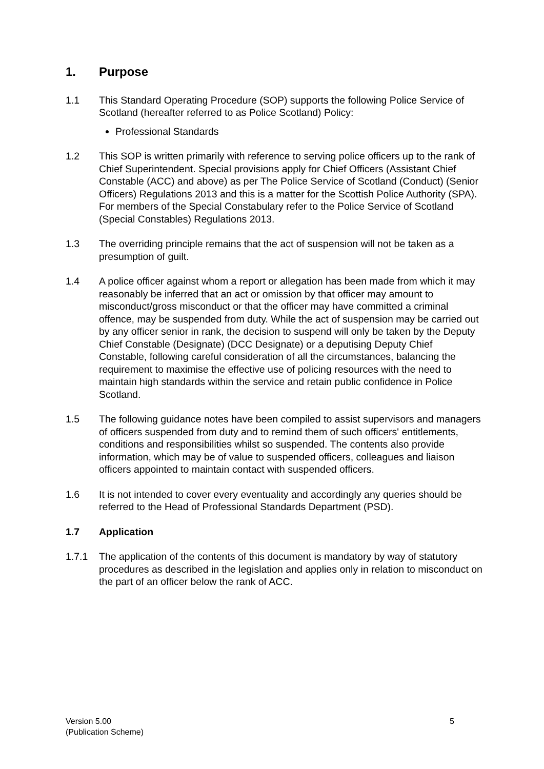1. Purpose
1.1 This Standard Operating Procedure (SOP) supports the following Police Service of Scotland (hereafter referred to as Police Scotland) Policy:
Professional Standards
1.2 This SOP is written primarily with reference to serving police officers up to the rank of Chief Superintendent. Special provisions apply for Chief Officers (Assistant Chief Constable (ACC) and above) as per The Police Service of Scotland (Conduct) (Senior Officers) Regulations 2013 and this is a matter for the Scottish Police Authority (SPA). For members of the Special Constabulary refer to the Police Service of Scotland (Special Constables) Regulations 2013.
1.3 The overriding principle remains that the act of suspension will not be taken as a presumption of guilt.
1.4 A police officer against whom a report or allegation has been made from which it may reasonably be inferred that an act or omission by that officer may amount to misconduct/gross misconduct or that the officer may have committed a criminal offence, may be suspended from duty. While the act of suspension may be carried out by any officer senior in rank, the decision to suspend will only be taken by the Deputy Chief Constable (Designate) (DCC Designate) or a deputising Deputy Chief Constable, following careful consideration of all the circumstances, balancing the requirement to maximise the effective use of policing resources with the need to maintain high standards within the service and retain public confidence in Police Scotland.
1.5 The following guidance notes have been compiled to assist supervisors and managers of officers suspended from duty and to remind them of such officers' entitlements, conditions and responsibilities whilst so suspended. The contents also provide information, which may be of value to suspended officers, colleagues and liaison officers appointed to maintain contact with suspended officers.
1.6 It is not intended to cover every eventuality and accordingly any queries should be referred to the Head of Professional Standards Department (PSD).
1.7 Application
1.7.1 The application of the contents of this document is mandatory by way of statutory procedures as described in the legislation and applies only in relation to misconduct on the part of an officer below the rank of ACC.
Version 5.00
(Publication Scheme)
5